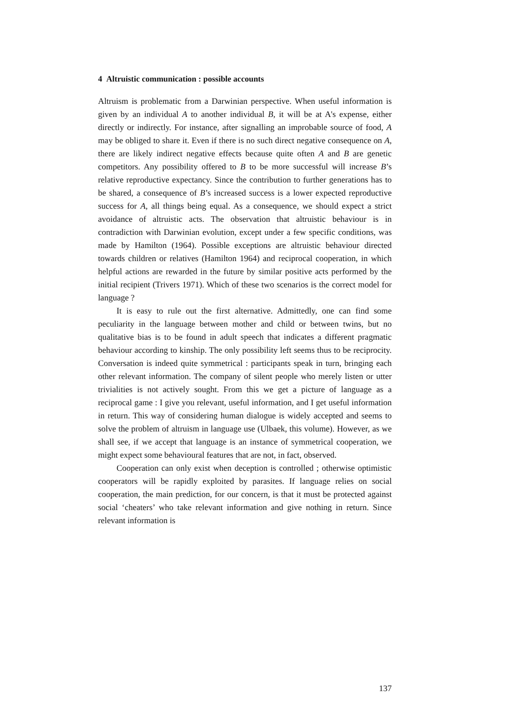4 Altruistic communication : possible accounts
Altruism is problematic from a Darwinian perspective. When useful information is given by an individual A to another individual B, it will be at A's expense, either directly or indirectly. For instance, after signalling an improbable source of food, A may be obliged to share it. Even if there is no such direct negative consequence on A, there are likely indirect negative effects because quite often A and B are genetic competitors. Any possibility offered to B to be more successful will increase B’s relative reproductive expectancy. Since the contribution to further generations has to be shared, a consequence of B’s increased success is a lower expected reproductive success for A, all things being equal. As a consequence, we should expect a strict avoidance of altruistic acts. The observation that altruistic behaviour is in contradiction with Darwinian evolution, except under a few specific conditions, was made by Hamilton (1964). Possible exceptions are altruistic behaviour directed towards children or relatives (Hamilton 1964) and reciprocal cooperation, in which helpful actions are rewarded in the future by similar positive acts performed by the initial recipient (Trivers 1971). Which of these two scenarios is the correct model for language ?
It is easy to rule out the first alternative. Admittedly, one can find some peculiarity in the language between mother and child or between twins, but no qualitative bias is to be found in adult speech that indicates a different pragmatic behaviour according to kinship. The only possibility left seems thus to be reciprocity. Conversation is indeed quite symmetrical : participants speak in turn, bringing each other relevant information. The company of silent people who merely listen or utter trivialities is not actively sought. From this we get a picture of language as a reciprocal game : I give you relevant, useful information, and I get useful information in return. This way of considering human dialogue is widely accepted and seems to solve the problem of altruism in language use (Ulbaek, this volume). However, as we shall see, if we accept that language is an instance of symmetrical cooperation, we might expect some behavioural features that are not, in fact, observed.
Cooperation can only exist when deception is controlled ; otherwise optimistic cooperators will be rapidly exploited by parasites. If language relies on social cooperation, the main prediction, for our concern, is that it must be protected against social ‘cheaters’ who take relevant information and give nothing in return. Since relevant information is
137